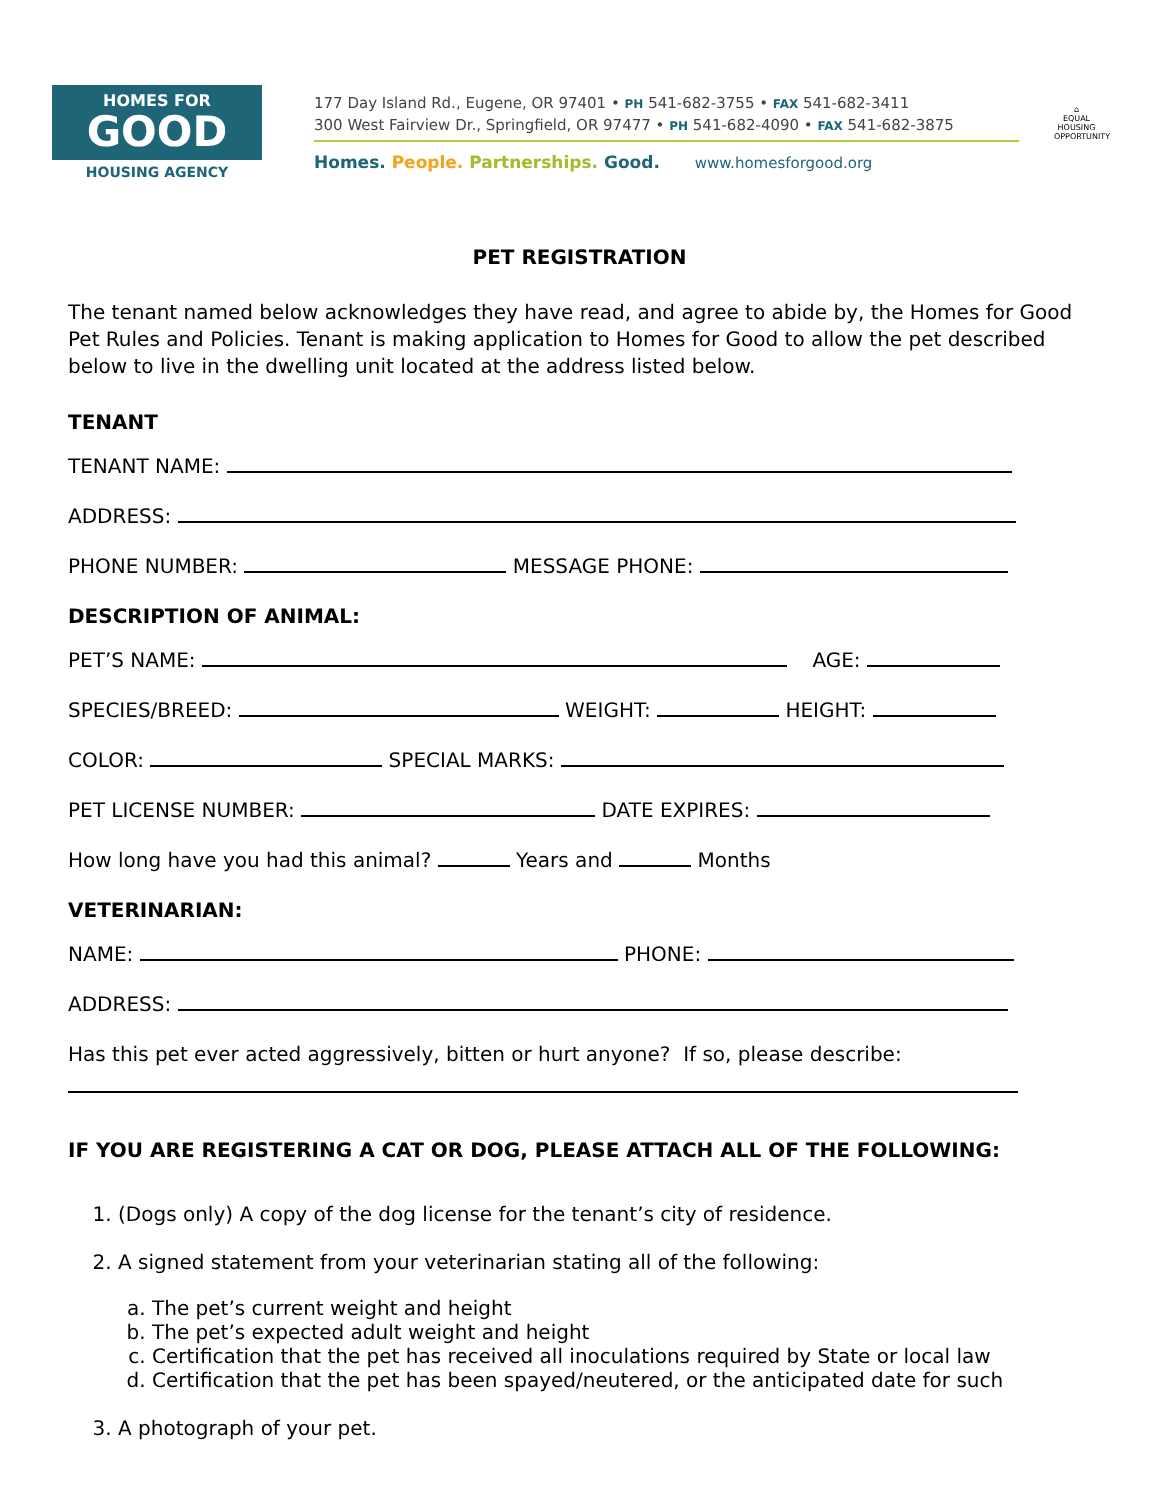HOMES FOR
GOOD
HOUSING AGENCY
177 Day Island Rd., Eugene, OR 97401 • PH 541-682-3755 • FAX 541-682-3411
300 West Fairview Dr., Springfield, OR 97477 • PH 541-682-4090 • FAX 541-682-3875
Homes. People. Partnerships. Good. www.homesforgood.org
⌂
EQUAL HOUSING OPPORTUNITY
PET REGISTRATION
The tenant named below acknowledges they have read, and agree to abide by, the Homes for Good Pet Rules and Policies. Tenant is making application to Homes for Good to allow the pet described below to live in the dwelling unit located at the address listed below.
TENANT
TENANT NAME:
ADDRESS:
PHONE NUMBER: MESSAGE PHONE:
DESCRIPTION OF ANIMAL:
PET’S NAME: AGE:
SPECIES/BREED: WEIGHT: HEIGHT:
COLOR: SPECIAL MARKS:
PET LICENSE NUMBER: DATE EXPIRES:
How long have you had this animal? Years and Months
VETERINARIAN:
NAME: PHONE:
ADDRESS:
Has this pet ever acted aggressively, bitten or hurt anyone? If so, please describe:
IF YOU ARE REGISTERING A CAT OR DOG, PLEASE ATTACH ALL OF THE FOLLOWING:
1. (Dogs only) A copy of the dog license for the tenant’s city of residence.
2. A signed statement from your veterinarian stating all of the following:
a. The pet’s current weight and height
b. The pet’s expected adult weight and height
c. Certification that the pet has received all inoculations required by State or local law
d. Certification that the pet has been spayed/neutered, or the anticipated date for such
3. A photograph of your pet.